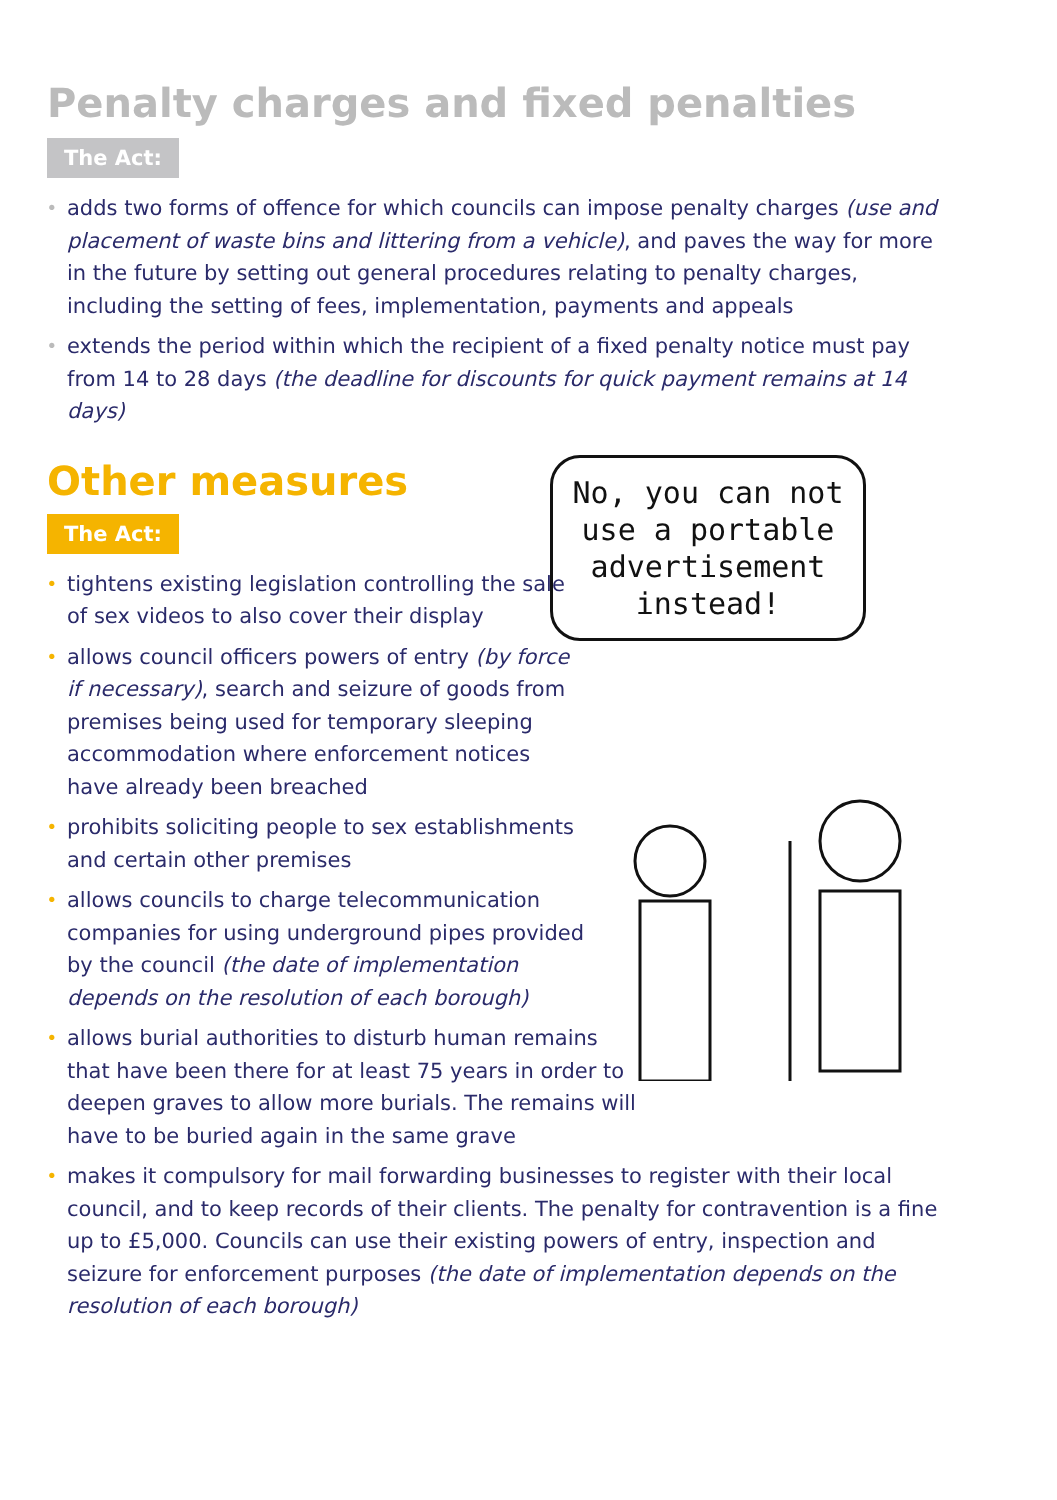Penalty charges and fixed penalties
The Act:
• adds two forms of offence for which councils can impose penalty charges (use and placement of waste bins and littering from a vehicle), and paves the way for more in the future by setting out general procedures relating to penalty charges, including the setting of fees, implementation, payments and appeals
• extends the period within which the recipient of a fixed penalty notice must pay from 14 to 28 days (the deadline for discounts for quick payment remains at 14 days)
Other measures
The Act:
No, you can not use a portable advertisement instead!
• tightens existing legislation controlling the sale of sex videos to also cover their display
• allows council officers powers of entry (by force if necessary), search and seizure of goods from premises being used for temporary sleeping accommodation where enforcement notices have already been breached
• prohibits soliciting people to sex establishments and certain other premises
• allows councils to charge telecommunication companies for using underground pipes provided by the council (the date of implementation depends on the resolution of each borough)
• allows burial authorities to disturb human remains that have been there for at least 75 years in order to deepen graves to allow more burials. The remains will have to be buried again in the same grave
• makes it compulsory for mail forwarding businesses to register with their local council, and to keep records of their clients. The penalty for contravention is a fine up to £5,000. Councils can use their existing powers of entry, inspection and seizure for enforcement purposes (the date of implementation depends on the resolution of each borough)